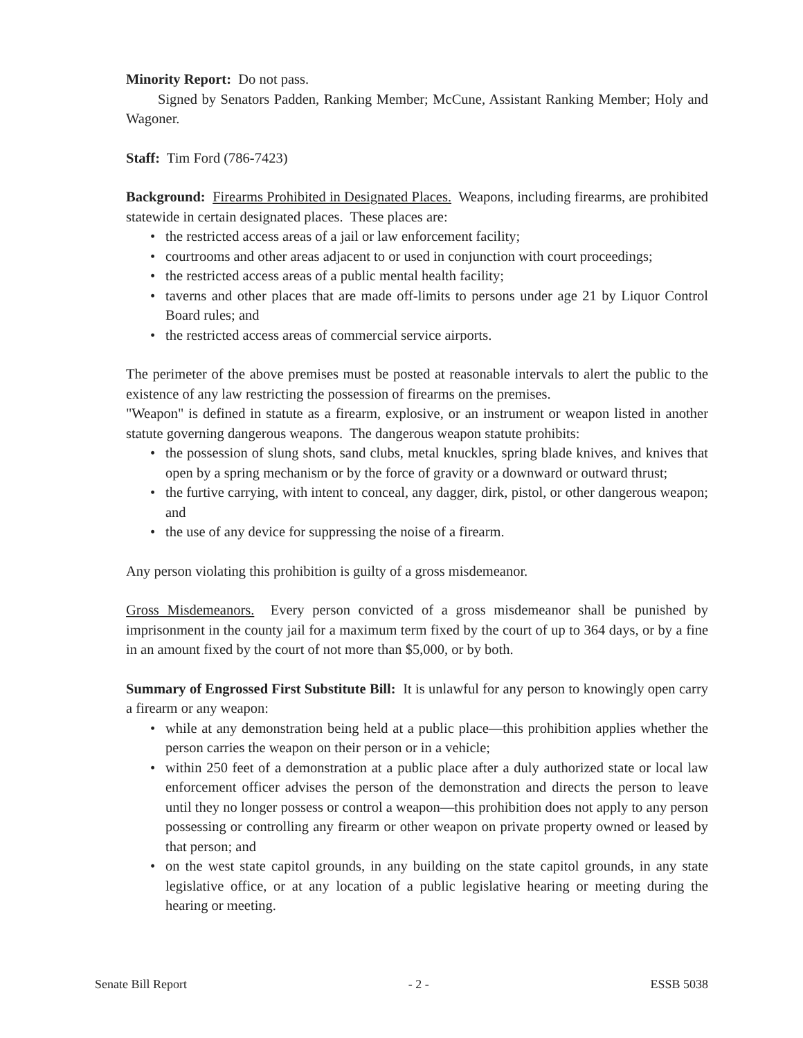Minority Report: Do not pass.
Signed by Senators Padden, Ranking Member; McCune, Assistant Ranking Member; Holy and Wagoner.
Staff: Tim Ford (786-7423)
Background: Firearms Prohibited in Designated Places. Weapons, including firearms, are prohibited statewide in certain designated places. These places are:
• the restricted access areas of a jail or law enforcement facility;
• courtrooms and other areas adjacent to or used in conjunction with court proceedings;
• the restricted access areas of a public mental health facility;
• taverns and other places that are made off-limits to persons under age 21 by Liquor Control Board rules; and
• the restricted access areas of commercial service airports.
The perimeter of the above premises must be posted at reasonable intervals to alert the public to the existence of any law restricting the possession of firearms on the premises.
"Weapon" is defined in statute as a firearm, explosive, or an instrument or weapon listed in another statute governing dangerous weapons. The dangerous weapon statute prohibits:
• the possession of slung shots, sand clubs, metal knuckles, spring blade knives, and knives that open by a spring mechanism or by the force of gravity or a downward or outward thrust;
• the furtive carrying, with intent to conceal, any dagger, dirk, pistol, or other dangerous weapon; and
• the use of any device for suppressing the noise of a firearm.
Any person violating this prohibition is guilty of a gross misdemeanor.
Gross Misdemeanors. Every person convicted of a gross misdemeanor shall be punished by imprisonment in the county jail for a maximum term fixed by the court of up to 364 days, or by a fine in an amount fixed by the court of not more than $5,000, or by both.
Summary of Engrossed First Substitute Bill: It is unlawful for any person to knowingly open carry a firearm or any weapon:
• while at any demonstration being held at a public place—this prohibition applies whether the person carries the weapon on their person or in a vehicle;
• within 250 feet of a demonstration at a public place after a duly authorized state or local law enforcement officer advises the person of the demonstration and directs the person to leave until they no longer possess or control a weapon—this prohibition does not apply to any person possessing or controlling any firearm or other weapon on private property owned or leased by that person; and
• on the west state capitol grounds, in any building on the state capitol grounds, in any state legislative office, or at any location of a public legislative hearing or meeting during the hearing or meeting.
Senate Bill Report - 2 - ESSB 5038